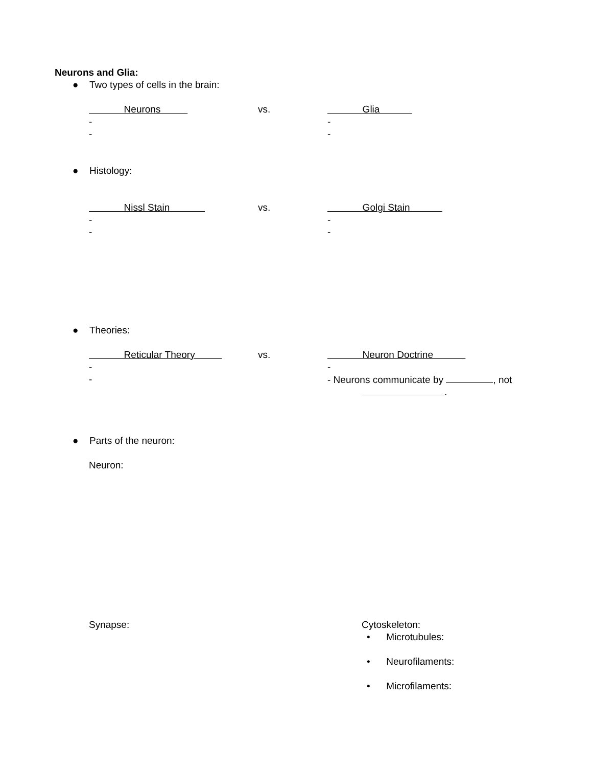Neurons and Glia:
● Two types of cells in the brain:
Neurons vs. Glia
- -
- -
● Histology:
Nissl Stain vs. Golgi Stain
- -
- -
● Theories:
Reticular Theory vs. Neuron Doctrine
- -
- - Neurons communicate by , not
.
● Parts of the neuron:
Neuron:
Synapse: Cytoskeleton:
• Microtubules:
• Neurofilaments:
• Microfilaments: